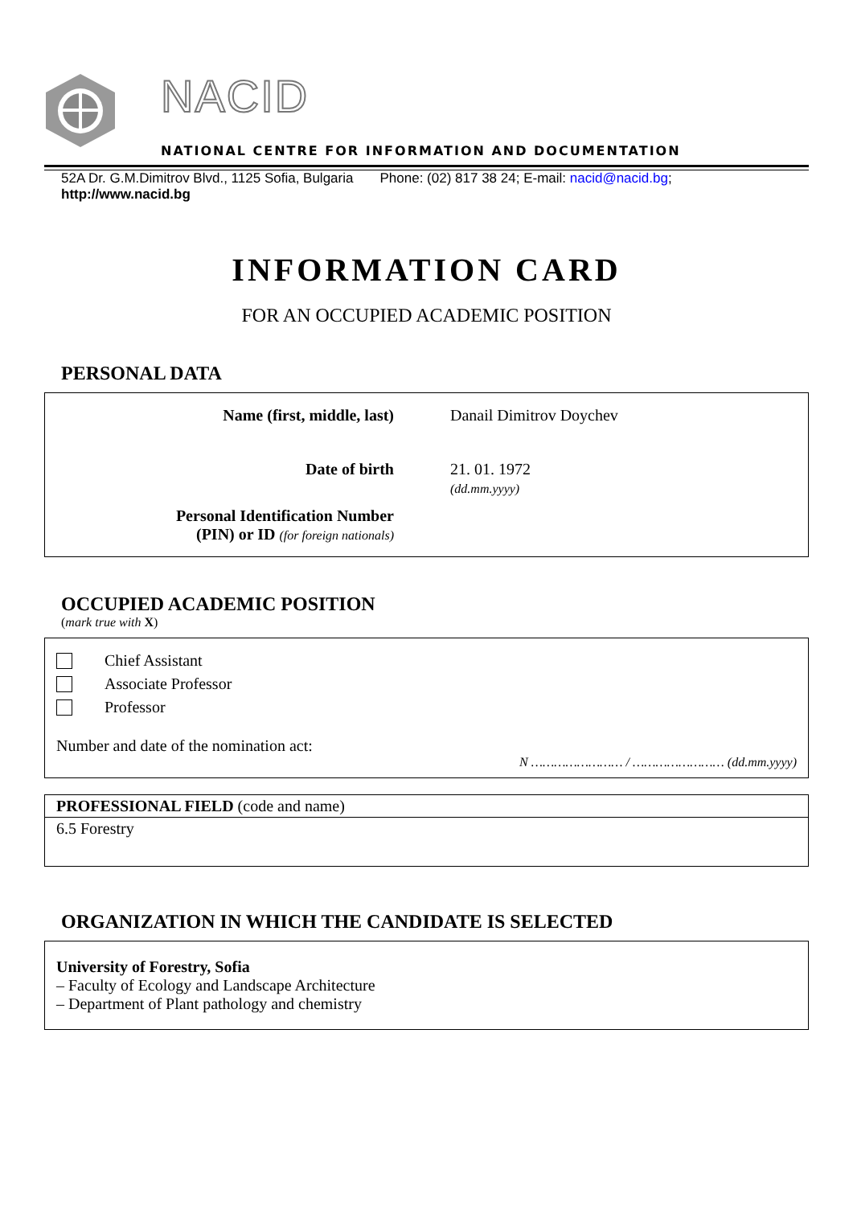NACID
NATIONAL CENTRE FOR INFORMATION AND DOCUMENTATION
52A Dr. G.M.Dimitrov Blvd., 1125 Sofia, Bulgaria Phone: (02) 817 38 24; E-mail: nacid@nacid.bg;
http://www.nacid.bg
INFORMATION CARD
FOR AN OCCUPIED ACADEMIC POSITION
PERSONAL DATA
| Name (first, middle, last) | Danail Dimitrov Doychev |
| Date of birth | 21. 01. 1972 (dd.mm.yyyy) |
| Personal Identification Number (PIN) or ID (for foreign nationals) | |
OCCUPIED ACADEMIC POSITION
(mark true with X)
Chief Assistant
Associate Professor
Professor
Number and date of the nomination act:
N …………………… / …………………… (dd.mm.yyyy)
PROFESSIONAL FIELD (code and name)
6.5 Forestry
ORGANIZATION IN WHICH THE CANDIDATE IS SELECTED
University of Forestry, Sofia
– Faculty of Ecology and Landscape Architecture
– Department of Plant pathology and chemistry